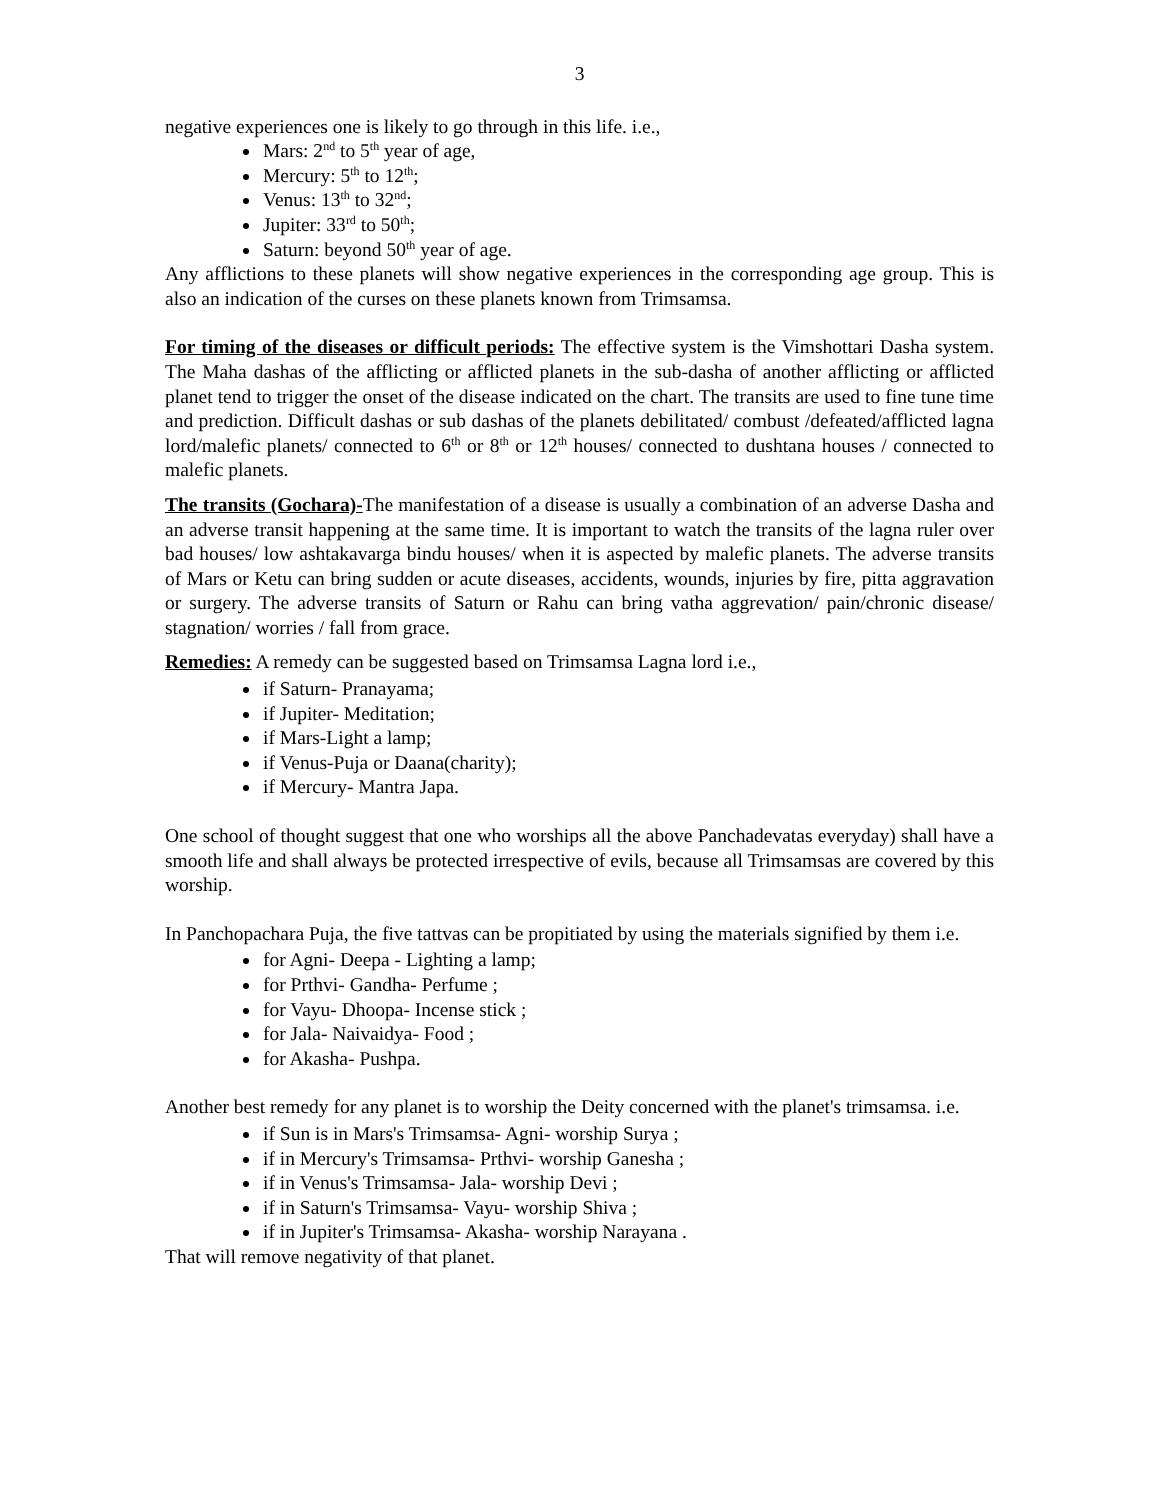3
negative experiences one is likely to go through in this life. i.e.,
Mars: 2<sup>nd</sup> to 5<sup>th</sup> year of age,
Mercury: 5<sup>th</sup> to 12<sup>th</sup>;
Venus: 13<sup>th</sup> to 32<sup>nd</sup>;
Jupiter: 33<sup>rd</sup> to 50<sup>th</sup>;
Saturn: beyond 50<sup>th</sup> year of age.
Any afflictions to these planets will show negative experiences in the corresponding age group. This is also an indication of the curses on these planets known from Trimsamsa.
For timing of the diseases or difficult periods: The effective system is the Vimshottari Dasha system. The Maha dashas of the afflicting or afflicted planets in the sub-dasha of another afflicting or afflicted planet tend to trigger the onset of the disease indicated on the chart. The transits are used to fine tune time and prediction. Difficult dashas or sub dashas of the planets debilitated/ combust /defeated/afflicted lagna lord/malefic planets/ connected to 6<sup>th</sup> or 8<sup>th</sup> or 12<sup>th</sup> houses/ connected to dushtana houses / connected to malefic planets.
The transits (Gochara)-The manifestation of a disease is usually a combination of an adverse Dasha and an adverse transit happening at the same time. It is important to watch the transits of the lagna ruler over bad houses/ low ashtakavarga bindu houses/ when it is aspected by malefic planets. The adverse transits of Mars or Ketu can bring sudden or acute diseases, accidents, wounds, injuries by fire, pitta aggravation or surgery. The adverse transits of Saturn or Rahu can bring vatha aggrevation/ pain/chronic disease/ stagnation/ worries / fall from grace.
Remedies: A remedy can be suggested based on Trimsamsa Lagna lord i.e.,
if Saturn- Pranayama;
if Jupiter- Meditation;
if Mars-Light a lamp;
if Venus-Puja or Daana(charity);
if Mercury- Mantra Japa.
One school of thought suggest that one who worships all the above Panchadevatas everyday) shall have a smooth life and shall always be protected irrespective of evils, because all Trimsamsas are covered by this worship.
In Panchopachara Puja, the five tattvas can be propitiated by using the materials signified by them i.e.
for Agni- Deepa - Lighting a lamp;
for Prthvi- Gandha- Perfume ;
for Vayu- Dhoopa- Incense stick ;
for Jala- Naivaidya- Food ;
for Akasha- Pushpa.
Another best remedy for any planet is to worship the Deity concerned with the planet's trimsamsa. i.e.
if Sun is in Mars's Trimsamsa- Agni- worship Surya ;
if in Mercury's Trimsamsa- Prthvi- worship Ganesha ;
if in Venus's Trimsamsa- Jala- worship Devi ;
if in Saturn's Trimsamsa- Vayu- worship Shiva ;
if in Jupiter's Trimsamsa- Akasha- worship Narayana .
That will remove negativity of that planet.